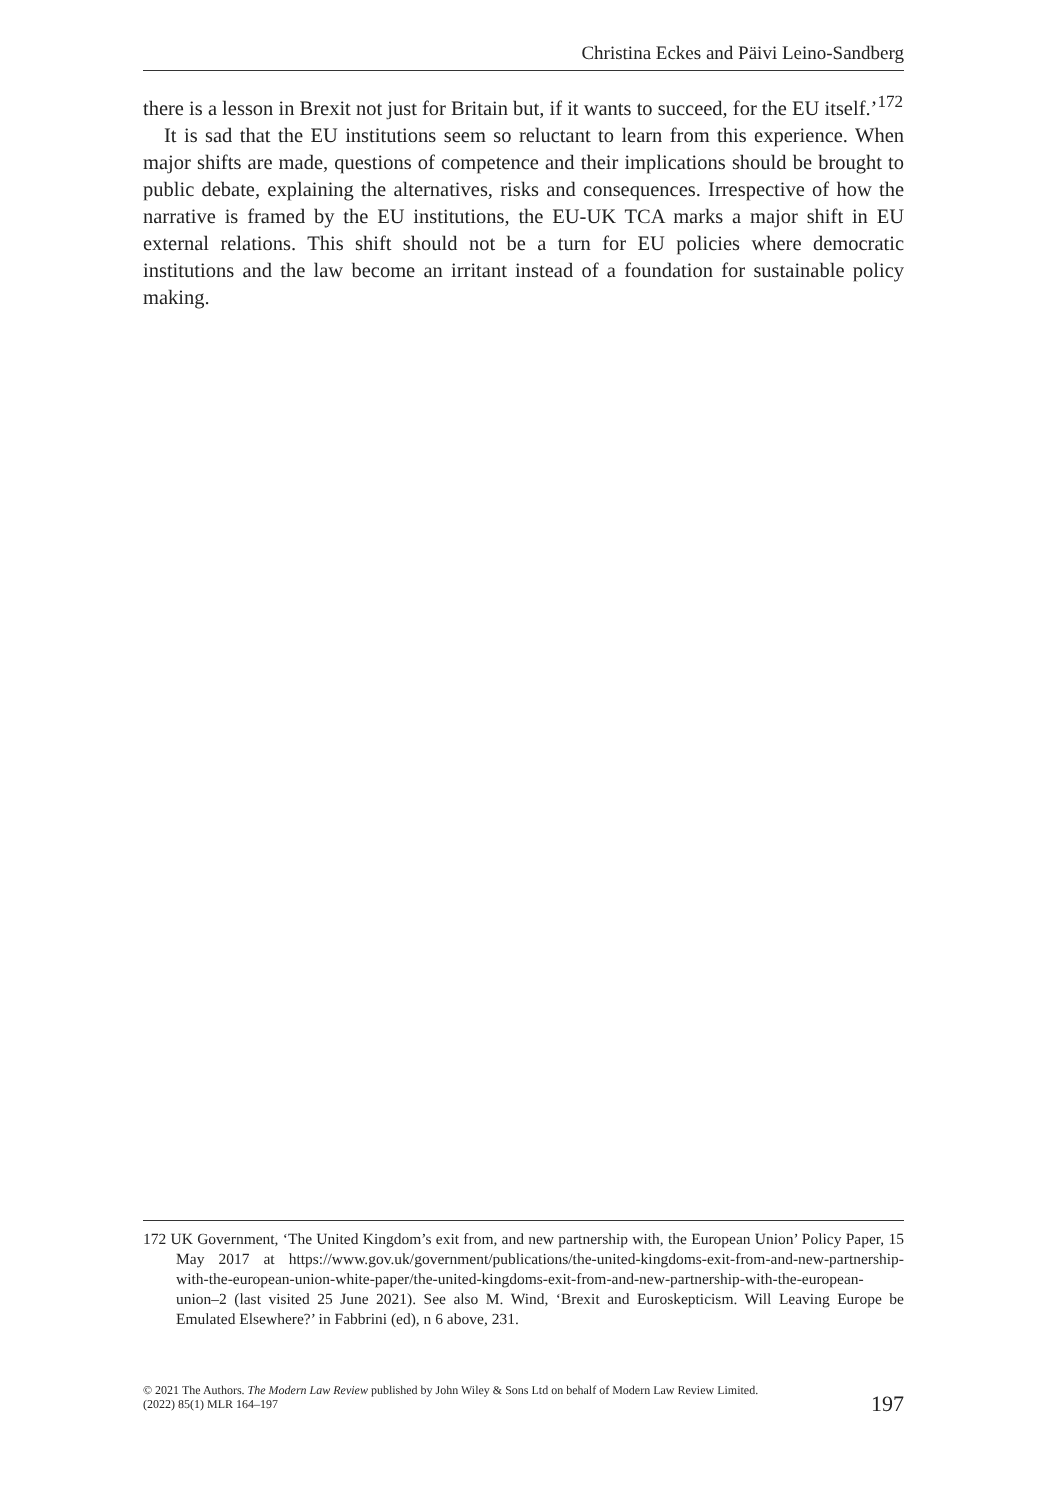Christina Eckes and Päivi Leino-Sandberg
there is a lesson in Brexit not just for Britain but, if it wants to succeed, for the EU itself.’<sup>172</sup>
It is sad that the EU institutions seem so reluctant to learn from this experience. When major shifts are made, questions of competence and their implications should be brought to public debate, explaining the alternatives, risks and consequences. Irrespective of how the narrative is framed by the EU institutions, the EU-UK TCA marks a major shift in EU external relations. This shift should not be a turn for EU policies where democratic institutions and the law become an irritant instead of a foundation for sustainable policy making.
172 UK Government, ‘The United Kingdom’s exit from, and new partnership with, the European Union’ Policy Paper, 15 May 2017 at https://www.gov.uk/government/publications/the-united-kingdoms-exit-from-and-new-partnership-with-the-european-union-white-paper/the-united-kingdoms-exit-from-and-new-partnership-with-the-european-union–2 (last visited 25 June 2021). See also M. Wind, ‘Brexit and Euroskepticism. Will Leaving Europe be Emulated Elsewhere?’ in Fabbrini (ed), n 6 above, 231.
© 2021 The Authors. The Modern Law Review published by John Wiley & Sons Ltd on behalf of Modern Law Review Limited.
(2022) 85(1) MLR 164–197
197